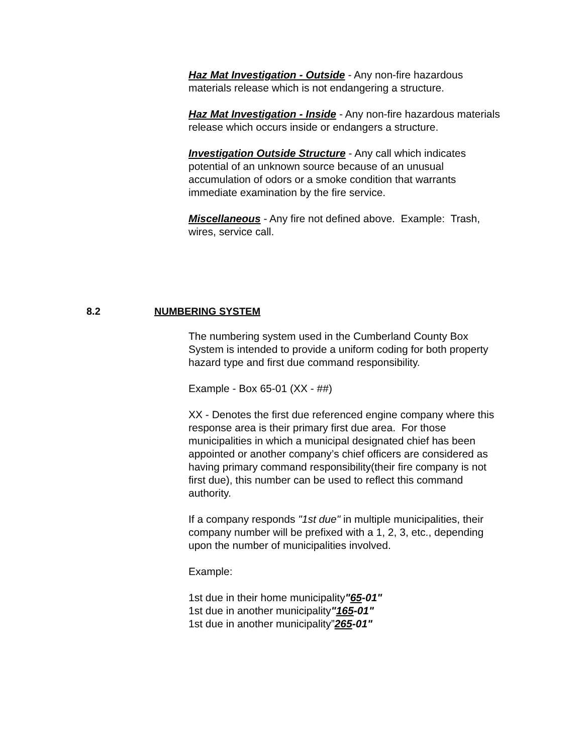Haz Mat Investigation - Outside - Any non-fire hazardous materials release which is not endangering a structure.
Haz Mat Investigation - Inside - Any non-fire hazardous materials release which occurs inside or endangers a structure.
Investigation Outside Structure - Any call which indicates potential of an unknown source because of an unusual accumulation of odors or a smoke condition that warrants immediate examination by the fire service.
Miscellaneous - Any fire not defined above. Example: Trash, wires, service call.
8.2 NUMBERING SYSTEM
The numbering system used in the Cumberland County Box System is intended to provide a uniform coding for both property hazard type and first due command responsibility.
Example - Box 65-01 (XX - ##)
XX - Denotes the first due referenced engine company where this response area is their primary first due area. For those municipalities in which a municipal designated chief has been appointed or another company’s chief officers are considered as having primary command responsibility(their fire company is not first due), this number can be used to reflect this command authority.
If a company responds "1st due" in multiple municipalities, their company number will be prefixed with a 1, 2, 3, etc., depending upon the number of municipalities involved.
Example:
1st due in their home municipality"65-01"
1st due in another municipality"165-01"
1st due in another municipality”265-01"